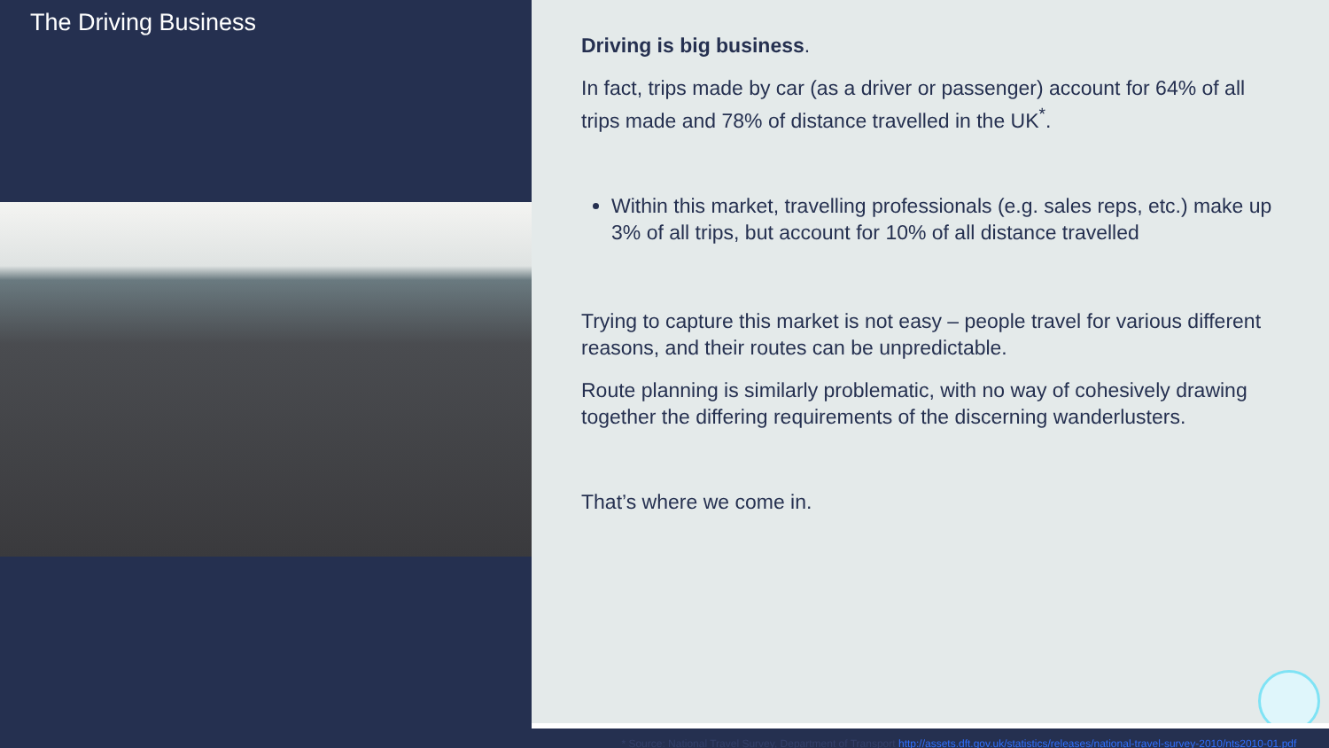The Driving Business
Driving is big business.
In fact, trips made by car (as a driver or passenger) account for 64% of all trips made and 78% of distance travelled in the UK<sup>*</sup>.
Within this market, travelling professionals (e.g. sales reps, etc.) make up 3% of all trips, but account for 10% of all distance travelled
Trying to capture this market is not easy – people travel for various different reasons, and their routes can be unpredictable.
Route planning is similarly problematic, with no way of cohesively drawing together the differing requirements of the discerning wanderlusters.
That’s where we come in.
* Source: National Travel Survey, Department of Transport http://assets.dft.gov.uk/statistics/releases/national-travel-survey-2010/nts2010-01.pdf